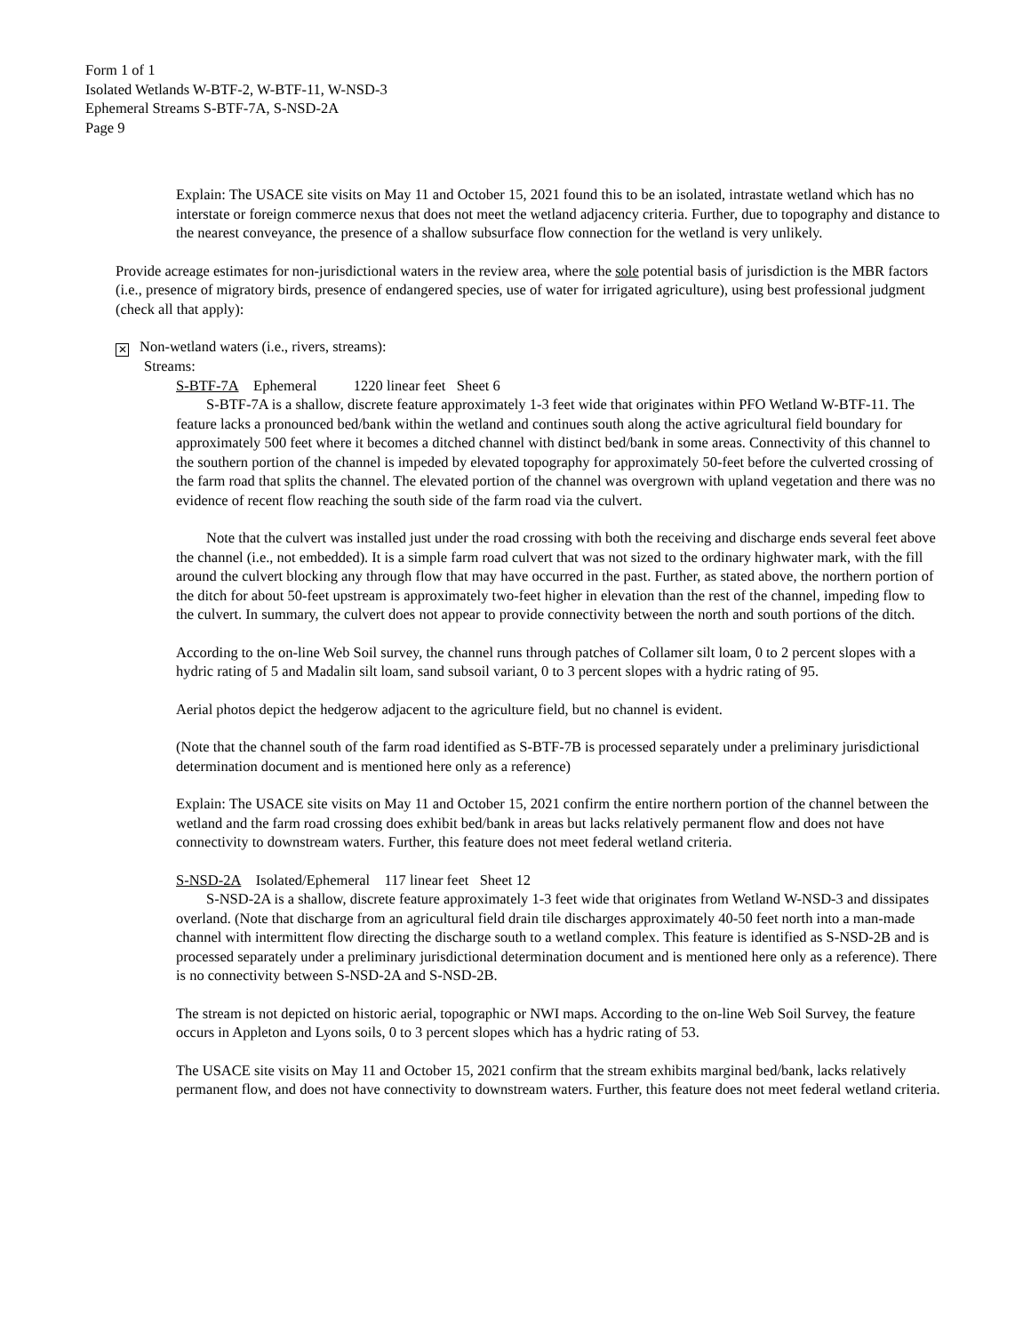Form 1 of 1
Isolated Wetlands W-BTF-2, W-BTF-11, W-NSD-3
Ephemeral Streams S-BTF-7A, S-NSD-2A
Page 9
Explain: The USACE site visits on May 11 and October 15, 2021 found this to be an isolated, intrastate wetland which has no interstate or foreign commerce nexus that does not meet the wetland adjacency criteria. Further, due to topography and distance to the nearest conveyance, the presence of a shallow subsurface flow connection for the wetland is very unlikely.
Provide acreage estimates for non-jurisdictional waters in the review area, where the sole potential basis of jurisdiction is the MBR factors (i.e., presence of migratory birds, presence of endangered species, use of water for irrigated agriculture), using best professional judgment (check all that apply):
✕ Non-wetland waters (i.e., rivers, streams):
Streams:
S-BTF-7A Ephemeral 1220 linear feet Sheet 6
S-BTF-7A is a shallow, discrete feature approximately 1-3 feet wide that originates within PFO Wetland W-BTF-11. The feature lacks a pronounced bed/bank within the wetland and continues south along the active agricultural field boundary for approximately 500 feet where it becomes a ditched channel with distinct bed/bank in some areas. Connectivity of this channel to the southern portion of the channel is impeded by elevated topography for approximately 50-feet before the culverted crossing of the farm road that splits the channel. The elevated portion of the channel was overgrown with upland vegetation and there was no evidence of recent flow reaching the south side of the farm road via the culvert.
Note that the culvert was installed just under the road crossing with both the receiving and discharge ends several feet above the channel (i.e., not embedded). It is a simple farm road culvert that was not sized to the ordinary highwater mark, with the fill around the culvert blocking any through flow that may have occurred in the past. Further, as stated above, the northern portion of the ditch for about 50-feet upstream is approximately two-feet higher in elevation than the rest of the channel, impeding flow to the culvert. In summary, the culvert does not appear to provide connectivity between the north and south portions of the ditch.
According to the on-line Web Soil survey, the channel runs through patches of Collamer silt loam, 0 to 2 percent slopes with a hydric rating of 5 and Madalin silt loam, sand subsoil variant, 0 to 3 percent slopes with a hydric rating of 95.
Aerial photos depict the hedgerow adjacent to the agriculture field, but no channel is evident.
(Note that the channel south of the farm road identified as S-BTF-7B is processed separately under a preliminary jurisdictional determination document and is mentioned here only as a reference)
Explain: The USACE site visits on May 11 and October 15, 2021 confirm the entire northern portion of the channel between the wetland and the farm road crossing does exhibit bed/bank in areas but lacks relatively permanent flow and does not have connectivity to downstream waters. Further, this feature does not meet federal wetland criteria.
S-NSD-2A Isolated/Ephemeral 117 linear feet Sheet 12
S-NSD-2A is a shallow, discrete feature approximately 1-3 feet wide that originates from Wetland W-NSD-3 and dissipates overland. (Note that discharge from an agricultural field drain tile discharges approximately 40-50 feet north into a man-made channel with intermittent flow directing the discharge south to a wetland complex. This feature is identified as S-NSD-2B and is processed separately under a preliminary jurisdictional determination document and is mentioned here only as a reference). There is no connectivity between S-NSD-2A and S-NSD-2B.
The stream is not depicted on historic aerial, topographic or NWI maps. According to the on-line Web Soil Survey, the feature occurs in Appleton and Lyons soils, 0 to 3 percent slopes which has a hydric rating of 53.
The USACE site visits on May 11 and October 15, 2021 confirm that the stream exhibits marginal bed/bank, lacks relatively permanent flow, and does not have connectivity to downstream waters. Further, this feature does not meet federal wetland criteria.